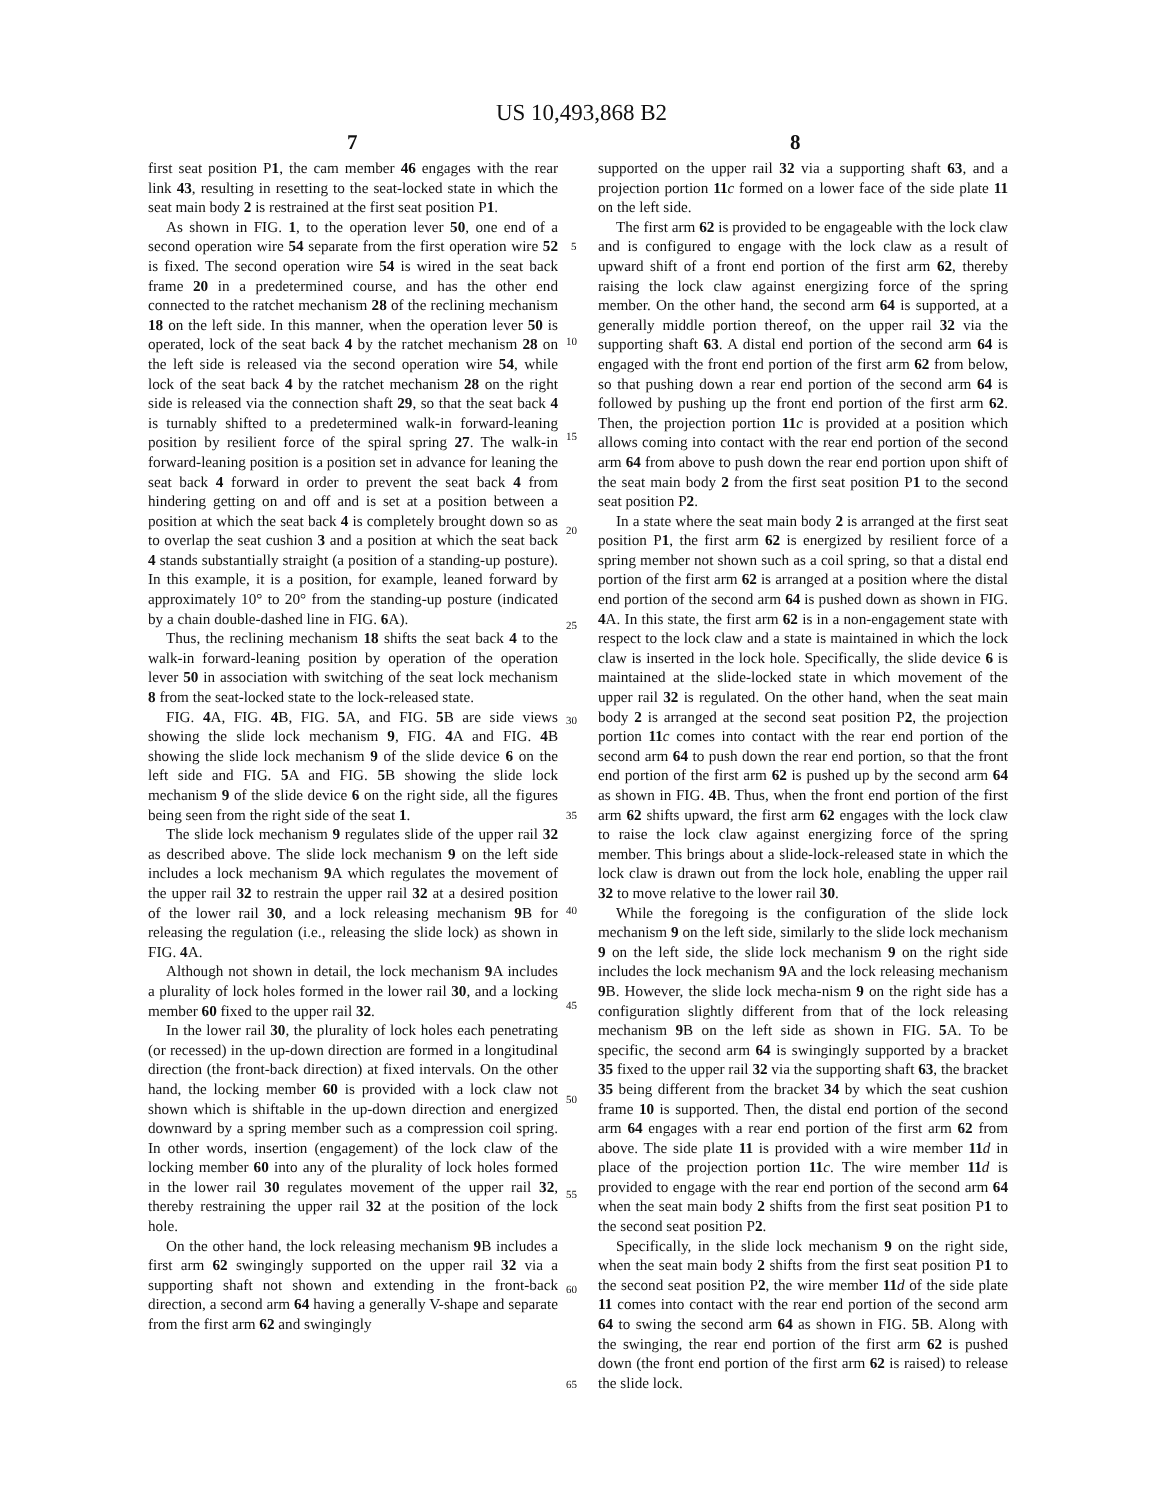US 10,493,868 B2
7 8
first seat position P1, the cam member 46 engages with the rear link 43, resulting in resetting to the seat-locked state in which the seat main body 2 is restrained at the first seat position P1.
As shown in FIG. 1, to the operation lever 50, one end of a second operation wire 54 separate from the first operation wire 52 is fixed. The second operation wire 54 is wired in the seat back frame 20 in a predetermined course, and has the other end connected to the ratchet mechanism 28 of the reclining mechanism 18 on the left side. In this manner, when the operation lever 50 is operated, lock of the seat back 4 by the ratchet mechanism 28 on the left side is released via the second operation wire 54, while lock of the seat back 4 by the ratchet mechanism 28 on the right side is released via the connection shaft 29, so that the seat back 4 is turnably shifted to a predetermined walk-in forward-leaning position by resilient force of the spiral spring 27. The walk-in forward-leaning position is a position set in advance for leaning the seat back 4 forward in order to prevent the seat back 4 from hindering getting on and off and is set at a position between a position at which the seat back 4 is completely brought down so as to overlap the seat cushion 3 and a position at which the seat back 4 stands substantially straight (a position of a standing-up posture). In this example, it is a position, for example, leaned forward by approximately 10° to 20° from the standing-up posture (indicated by a chain double-dashed line in FIG. 6 A).
Thus, the reclining mechanism 18 shifts the seat back 4 to the walk-in forward-leaning position by operation of the operation lever 50 in association with switching of the seat lock mechanism 8 from the seat-locked state to the lock-released state.
FIG. 4 A, FIG. 4 B, FIG. 5 A, and FIG. 5 B are side views showing the slide lock mechanism 9, FIG. 4 A and FIG. 4 B showing the slide lock mechanism 9 of the slide device 6 on the left side and FIG. 5 A and FIG. 5 B showing the slide lock mechanism 9 of the slide device 6 on the right side, all the figures being seen from the right side of the seat 1.
The slide lock mechanism 9 regulates slide of the upper rail 32 as described above. The slide lock mechanism 9 on the left side includes a lock mechanism 9 A which regulates the movement of the upper rail 32 to restrain the upper rail 32 at a desired position of the lower rail 30, and a lock releasing mechanism 9 B for releasing the regulation (i.e., releasing the slide lock) as shown in FIG. 4 A.
Although not shown in detail, the lock mechanism 9 A includes a plurality of lock holes formed in the lower rail 30, and a locking member 60 fixed to the upper rail 32.
In the lower rail 30, the plurality of lock holes each penetrating (or recessed) in the up-down direction are formed in a longitudinal direction (the front-back direction) at fixed intervals. On the other hand, the locking member 60 is provided with a lock claw not shown which is shiftable in the up-down direction and energized downward by a spring member such as a compression coil spring. In other words, insertion (engagement) of the lock claw of the locking member 60 into any of the plurality of lock holes formed in the lower rail 30 regulates movement of the upper rail 32, thereby restraining the upper rail 32 at the position of the lock hole.
On the other hand, the lock releasing mechanism 9 B includes a first arm 62 swingingly supported on the upper rail 32 via a supporting shaft not shown and extending in the front-back direction, a second arm 64 having a generally V-shape and separate from the first arm 62 and swingingly
supported on the upper rail 32 via a supporting shaft 63, and a projection portion 11 c formed on a lower face of the side plate 11 on the left side.
The first arm 62 is provided to be engageable with the lock claw and is configured to engage with the lock claw as a result of upward shift of a front end portion of the first arm 62, thereby raising the lock claw against energizing force of the spring member. On the other hand, the second arm 64 is supported, at a generally middle portion thereof, on the upper rail 32 via the supporting shaft 63. A distal end portion of the second arm 64 is engaged with the front end portion of the first arm 62 from below, so that pushing down a rear end portion of the second arm 64 is followed by pushing up the front end portion of the first arm 62. Then, the projection portion 11 c is provided at a position which allows coming into contact with the rear end portion of the second arm 64 from above to push down the rear end portion upon shift of the seat main body 2 from the first seat position P1 to the second seat position P2.
In a state where the seat main body 2 is arranged at the first seat position P1, the first arm 62 is energized by resilient force of a spring member not shown such as a coil spring, so that a distal end portion of the first arm 62 is arranged at a position where the distal end portion of the second arm 64 is pushed down as shown in FIG. 4 A. In this state, the first arm 62 is in a non-engagement state with respect to the lock claw and a state is maintained in which the lock claw is inserted in the lock hole. Specifically, the slide device 6 is maintained at the slide-locked state in which movement of the upper rail 32 is regulated. On the other hand, when the seat main body 2 is arranged at the second seat position P2, the projection portion 11 c comes into contact with the rear end portion of the second arm 64 to push down the rear end portion, so that the front end portion of the first arm 62 is pushed up by the second arm 64 as shown in FIG. 4 B. Thus, when the front end portion of the first arm 62 shifts upward, the first arm 62 engages with the lock claw to raise the lock claw against energizing force of the spring member. This brings about a slide-lock-released state in which the lock claw is drawn out from the lock hole, enabling the upper rail 32 to move relative to the lower rail 30.
While the foregoing is the configuration of the slide lock mechanism 9 on the left side, similarly to the slide lock mechanism 9 on the left side, the slide lock mechanism 9 on the right side includes the lock mechanism 9 A and the lock releasing mechanism 9 B. However, the slide lock mecha-nism 9 on the right side has a configuration slightly different from that of the lock releasing mechanism 9 B on the left side as shown in FIG. 5 A. To be specific, the second arm 64 is swingingly supported by a bracket 35 fixed to the upper rail 32 via the supporting shaft 63, the bracket 35 being different from the bracket 34 by which the seat cushion frame 10 is supported. Then, the distal end portion of the second arm 64 engages with a rear end portion of the first arm 62 from above. The side plate 11 is provided with a wire member 11 d in place of the projection portion 11 c. The wire member 11 d is provided to engage with the rear end portion of the second arm 64 when the seat main body 2 shifts from the first seat position P1 to the second seat position P2.
Specifically, in the slide lock mechanism 9 on the right side, when the seat main body 2 shifts from the first seat position P1 to the second seat position P2, the wire member 11 d of the side plate 11 comes into contact with the rear end portion of the second arm 64 to swing the second arm 64 as shown in FIG. 5 B. Along with the swinging, the rear end portion of the first arm 62 is pushed down (the front end portion of the first arm 62 is raised) to release the slide lock.
5
10
15
20
25
30
35
40
45
50
55
60
65